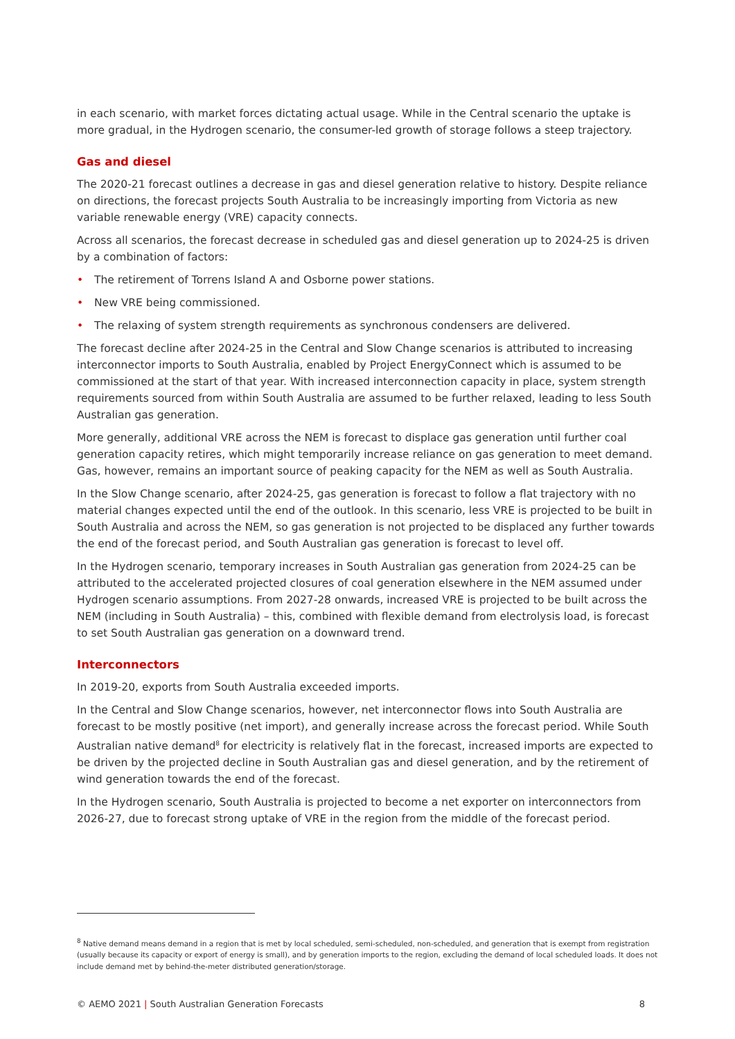in each scenario, with market forces dictating actual usage. While in the Central scenario the uptake is more gradual, in the Hydrogen scenario, the consumer-led growth of storage follows a steep trajectory.
Gas and diesel
The 2020-21 forecast outlines a decrease in gas and diesel generation relative to history. Despite reliance on directions, the forecast projects South Australia to be increasingly importing from Victoria as new variable renewable energy (VRE) capacity connects.
Across all scenarios, the forecast decrease in scheduled gas and diesel generation up to 2024-25 is driven by a combination of factors:
• The retirement of Torrens Island A and Osborne power stations.
• New VRE being commissioned.
• The relaxing of system strength requirements as synchronous condensers are delivered.
The forecast decline after 2024-25 in the Central and Slow Change scenarios is attributed to increasing interconnector imports to South Australia, enabled by Project EnergyConnect which is assumed to be commissioned at the start of that year. With increased interconnection capacity in place, system strength requirements sourced from within South Australia are assumed to be further relaxed, leading to less South Australian gas generation.
More generally, additional VRE across the NEM is forecast to displace gas generation until further coal generation capacity retires, which might temporarily increase reliance on gas generation to meet demand. Gas, however, remains an important source of peaking capacity for the NEM as well as South Australia.
In the Slow Change scenario, after 2024-25, gas generation is forecast to follow a flat trajectory with no material changes expected until the end of the outlook. In this scenario, less VRE is projected to be built in South Australia and across the NEM, so gas generation is not projected to be displaced any further towards the end of the forecast period, and South Australian gas generation is forecast to level off.
In the Hydrogen scenario, temporary increases in South Australian gas generation from 2024-25 can be attributed to the accelerated projected closures of coal generation elsewhere in the NEM assumed under Hydrogen scenario assumptions. From 2027-28 onwards, increased VRE is projected to be built across the NEM (including in South Australia) – this, combined with flexible demand from electrolysis load, is forecast to set South Australian gas generation on a downward trend.
Interconnectors
In 2019-20, exports from South Australia exceeded imports.
In the Central and Slow Change scenarios, however, net interconnector flows into South Australia are forecast to be mostly positive (net import), and generally increase across the forecast period. While South Australian native demand<sup>8</sup> for electricity is relatively flat in the forecast, increased imports are expected to be driven by the projected decline in South Australian gas and diesel generation, and by the retirement of wind generation towards the end of the forecast.
In the Hydrogen scenario, South Australia is projected to become a net exporter on interconnectors from 2026-27, due to forecast strong uptake of VRE in the region from the middle of the forecast period.
<sup>8</sup> Native demand means demand in a region that is met by local scheduled, semi-scheduled, non-scheduled, and generation that is exempt from registration (usually because its capacity or export of energy is small), and by generation imports to the region, excluding the demand of local scheduled loads. It does not include demand met by behind-the-meter distributed generation/storage.
© AEMO 2021 | South Australian Generation Forecasts 8